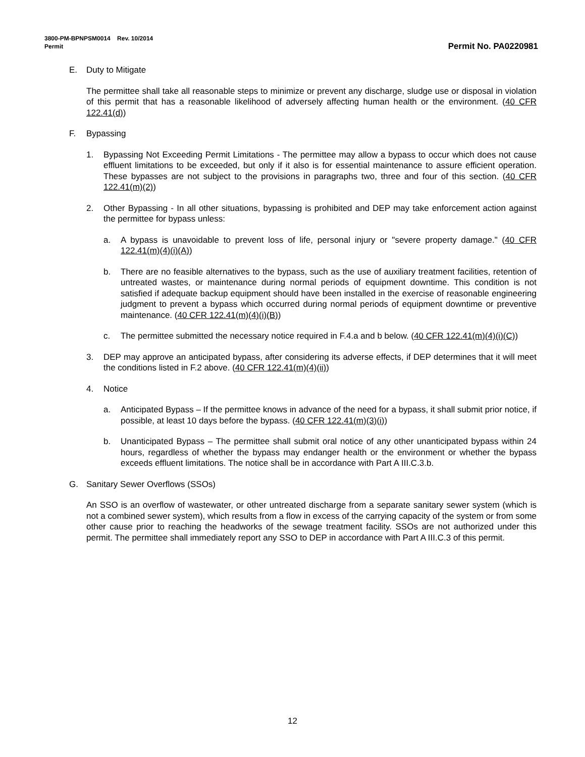3800-PM-BPNPSM0014 Rev. 10/2014
Permit
Permit No. PA0220981
E. Duty to Mitigate
The permittee shall take all reasonable steps to minimize or prevent any discharge, sludge use or disposal in violation of this permit that has a reasonable likelihood of adversely affecting human health or the environment. (40 CFR 122.41(d))
F. Bypassing
1. Bypassing Not Exceeding Permit Limitations - The permittee may allow a bypass to occur which does not cause effluent limitations to be exceeded, but only if it also is for essential maintenance to assure efficient operation. These bypasses are not subject to the provisions in paragraphs two, three and four of this section. (40 CFR 122.41(m)(2))
2. Other Bypassing - In all other situations, bypassing is prohibited and DEP may take enforcement action against the permittee for bypass unless:
a. A bypass is unavoidable to prevent loss of life, personal injury or "severe property damage." (40 CFR 122.41(m)(4)(i)(A))
b. There are no feasible alternatives to the bypass, such as the use of auxiliary treatment facilities, retention of untreated wastes, or maintenance during normal periods of equipment downtime. This condition is not satisfied if adequate backup equipment should have been installed in the exercise of reasonable engineering judgment to prevent a bypass which occurred during normal periods of equipment downtime or preventive maintenance. (40 CFR 122.41(m)(4)(i)(B))
c. The permittee submitted the necessary notice required in F.4.a and b below. (40 CFR 122.41(m)(4)(i)(C))
3. DEP may approve an anticipated bypass, after considering its adverse effects, if DEP determines that it will meet the conditions listed in F.2 above. (40 CFR 122.41(m)(4)(ii))
4. Notice
a. Anticipated Bypass – If the permittee knows in advance of the need for a bypass, it shall submit prior notice, if possible, at least 10 days before the bypass. (40 CFR 122.41(m)(3)(i))
b. Unanticipated Bypass – The permittee shall submit oral notice of any other unanticipated bypass within 24 hours, regardless of whether the bypass may endanger health or the environment or whether the bypass exceeds effluent limitations. The notice shall be in accordance with Part A III.C.3.b.
G. Sanitary Sewer Overflows (SSOs)
An SSO is an overflow of wastewater, or other untreated discharge from a separate sanitary sewer system (which is not a combined sewer system), which results from a flow in excess of the carrying capacity of the system or from some other cause prior to reaching the headworks of the sewage treatment facility. SSOs are not authorized under this permit. The permittee shall immediately report any SSO to DEP in accordance with Part A III.C.3 of this permit.
12